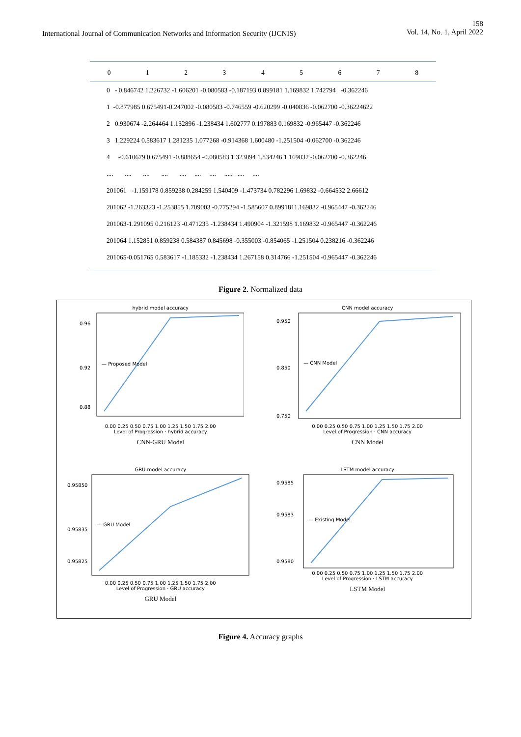International Journal of Communication Networks and Information Security (IJCNIS)
158
Vol. 14, No. 1, April 2022
| | 0 | 1 | 2 | 3 | 4 | 5 | 6 | 7 | 8 |
| --- | --- | --- | --- | --- | --- | --- | --- | --- | --- |
| 0 - 0.846742 1.226732 -1.606201 -0.080583 -0.187193 0.899181 1.169832 1.742794 -0.362246 | | | | | | | | | |
| 1 -0.877985 0.675491-0.247002 -0.080583 -0.746559 -0.620299 -0.040836 -0.062700 -0.36224622 | | | | | | | | | |
| 2 0.930674 -2.264464 1.132896 -1.238434 1.602777 0.197883 0.169832 -0.965447 -0.362246 | | | | | | | | | |
| 3 1.229224 0.583617 1.281235 1.077268 -0.914368 1.600480 -1.251504 -0.062700 -0.362246 | | | | | | | | | |
| 4 -0.610679 0.675491 -0.888654 -0.080583 1.323094 1.834246 1.169832 -0.062700 -0.362246 | | | | | | | | | |
| .... .... .... .... .... .... .... ..... .... .... | | | | | | | | | |
| 201061 -1.159178 0.859238 0.284259 1.540409 -1.473734 0.782296 1.69832 -0.664532 2.66612 | | | | | | | | | |
| 201062 -1.263323 -1.253855 1.709003 -0.775294 -1.585607 0.8991811.169832 -0.965447 -0.362246 | | | | | | | | | |
| 201063-1.291095 0.216123 -0.471235 -1.238434 1.490904 -1.321598 1.169832 -0.965447 -0.362246 | | | | | | | | | |
| 201064 1.152851 0.859238 0.584387 0.845698 -0.355003 -0.854065 -1.251504 0.238216 -0.362246 | | | | | | | | | |
| 201065-0.051765 0.583617 -1.185332 -1.238434 1.267158 0.314766 -1.251504 -0.965447 -0.362246 | | | | | | | | | |
Figure 2. Normalized data
hybrid model accuracy
0.96
0.92
0.88
— Proposed Model
0.00 0.25 0.50 0.75 1.00 1.25 1.50 1.75 2.00
Level of Progression · hybrid accuracy
CNN-GRU Model
CNN model accuracy
0.950
0.850
0.750
— CNN Model
0.00 0.25 0.50 0.75 1.00 1.25 1.50 1.75 2.00
Level of Progression · CNN accuracy
CNN Model
GRU model accuracy
0.95850
0.95835
0.95825
— GRU Model
0.00 0.25 0.50 0.75 1.00 1.25 1.50 1.75 2.00
Level of Progression · GRU accuracy
GRU Model
LSTM model accuracy
0.9585
0.9583
0.9580
— Existing Model
0.00 0.25 0.50 0.75 1.00 1.25 1.50 1.75 2.00
Level of Progression · LSTM accuracy
LSTM Model
Figure 4. Accuracy graphs